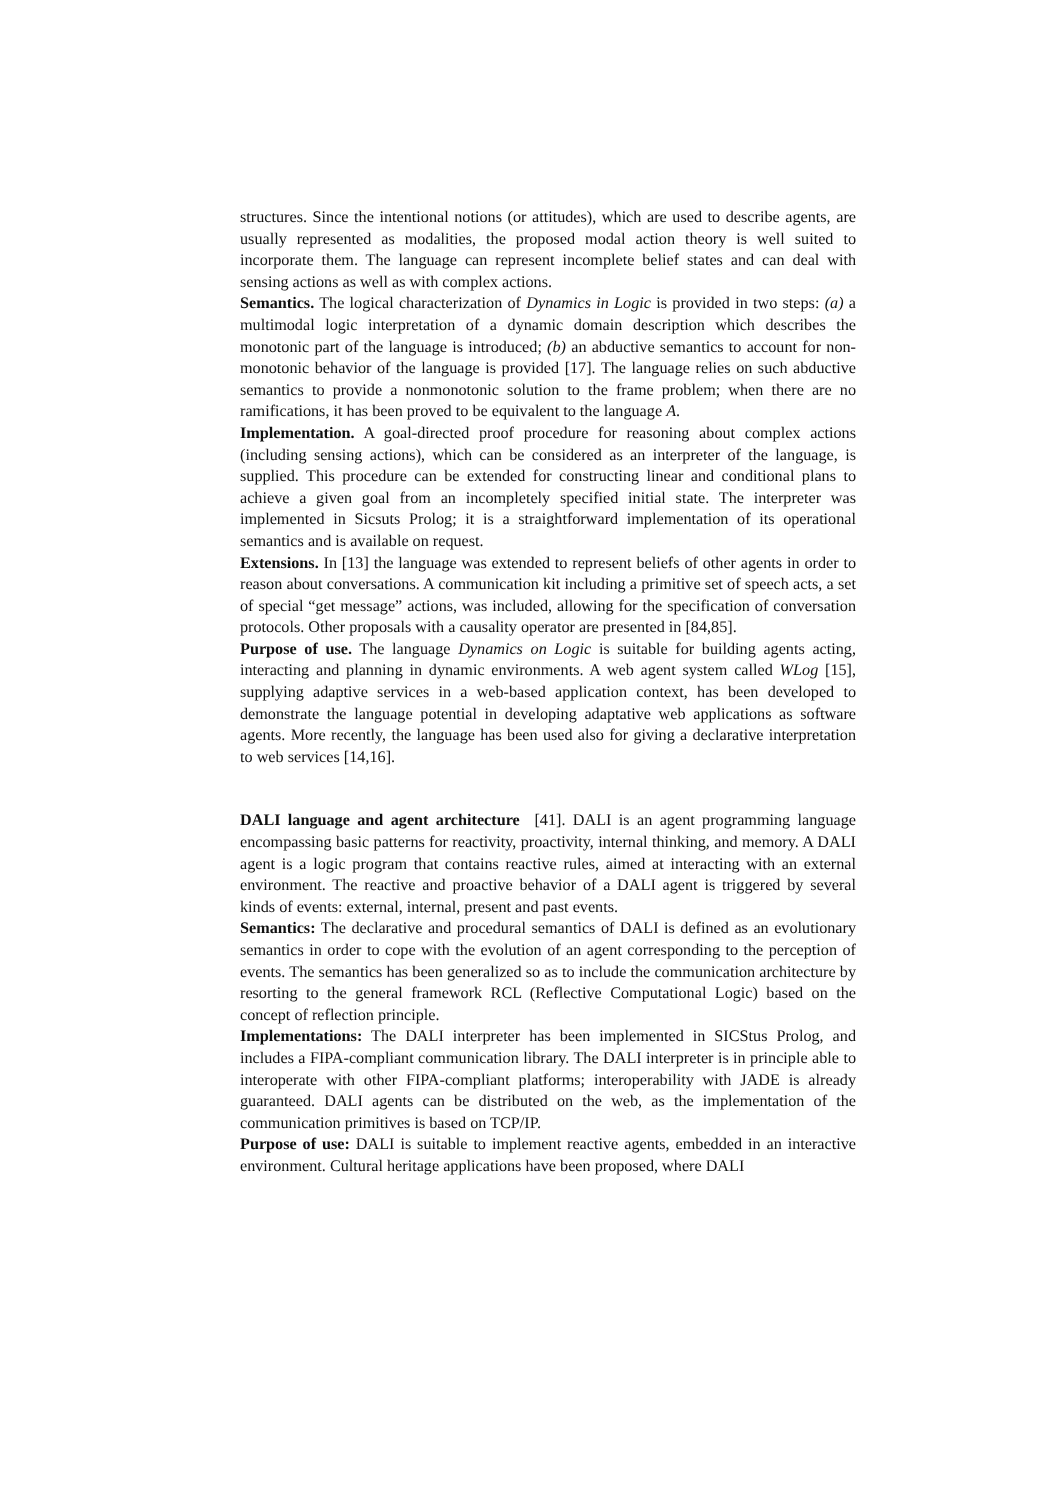structures. Since the intentional notions (or attitudes), which are used to describe agents, are usually represented as modalities, the proposed modal action theory is well suited to incorporate them. The language can represent incomplete belief states and can deal with sensing actions as well as with complex actions.
Semantics. The logical characterization of Dynamics in Logic is provided in two steps: (a) a multimodal logic interpretation of a dynamic domain description which describes the monotonic part of the language is introduced; (b) an abductive semantics to account for non-monotonic behavior of the language is provided [17]. The language relies on such abductive semantics to provide a nonmonotonic solution to the frame problem; when there are no ramifications, it has been proved to be equivalent to the language A.
Implementation. A goal-directed proof procedure for reasoning about complex actions (including sensing actions), which can be considered as an interpreter of the language, is supplied. This procedure can be extended for constructing linear and conditional plans to achieve a given goal from an incompletely specified initial state. The interpreter was implemented in Sicsuts Prolog; it is a straightforward implementation of its operational semantics and is available on request.
Extensions. In [13] the language was extended to represent beliefs of other agents in order to reason about conversations. A communication kit including a primitive set of speech acts, a set of special “get message” actions, was included, allowing for the specification of conversation protocols. Other proposals with a causality operator are presented in [84,85].
Purpose of use. The language Dynamics on Logic is suitable for building agents acting, interacting and planning in dynamic environments. A web agent system called WLog [15], supplying adaptive services in a web-based application context, has been developed to demonstrate the language potential in developing adaptative web applications as software agents. More recently, the language has been used also for giving a declarative interpretation to web services [14,16].
DALI language and agent architecture [41]. DALI is an agent programming language encompassing basic patterns for reactivity, proactivity, internal thinking, and memory. A DALI agent is a logic program that contains reactive rules, aimed at interacting with an external environment. The reactive and proactive behavior of a DALI agent is triggered by several kinds of events: external, internal, present and past events.
Semantics: The declarative and procedural semantics of DALI is defined as an evolutionary semantics in order to cope with the evolution of an agent corresponding to the perception of events. The semantics has been generalized so as to include the communication architecture by resorting to the general framework RCL (Reflective Computational Logic) based on the concept of reflection principle.
Implementations: The DALI interpreter has been implemented in SICStus Prolog, and includes a FIPA-compliant communication library. The DALI interpreter is in principle able to interoperate with other FIPA-compliant platforms; interoperability with JADE is already guaranteed. DALI agents can be distributed on the web, as the implementation of the communication primitives is based on TCP/IP.
Purpose of use: DALI is suitable to implement reactive agents, embedded in an interactive environment. Cultural heritage applications have been proposed, where DALI